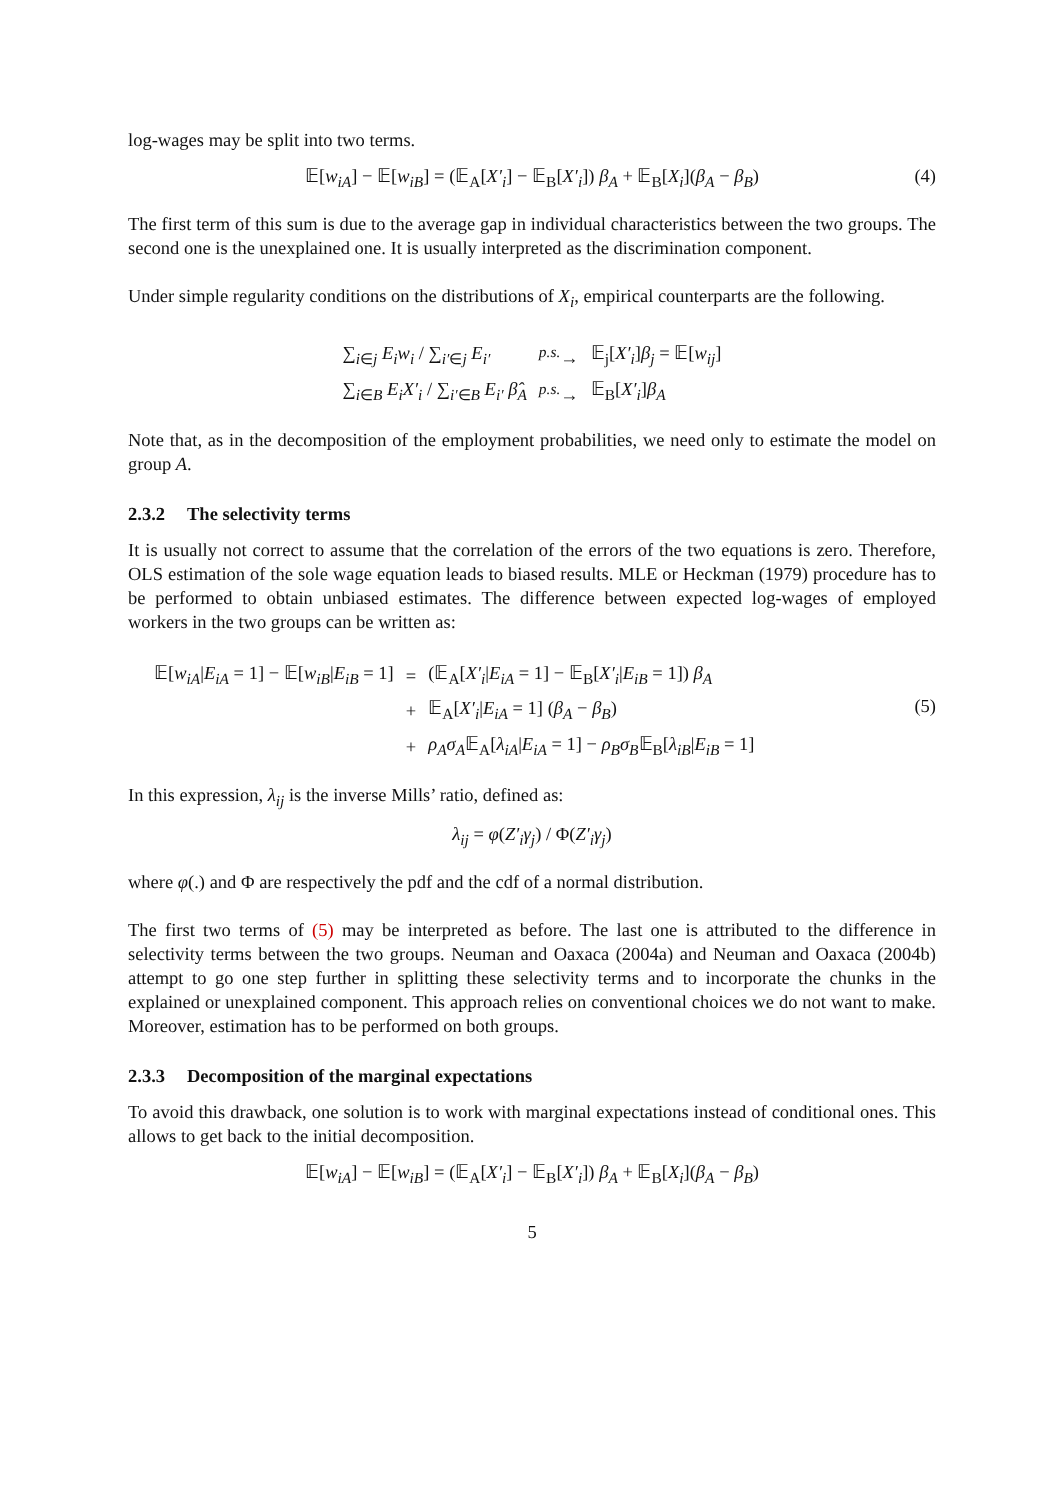log-wages may be split into two terms.
𝔼[w<sub>iA</sub>] − 𝔼[w<sub>iB</sub>] = (𝔼<sub>A</sub>[X′<sub>i</sub>] − 𝔼<sub>B</sub>[X′<sub>i</sub>]) β<sub>A</sub> + 𝔼<sub>B</sub>[X<sub>i</sub>](β<sub>A</sub> − β<sub>B</sub>) (4)
The first term of this sum is due to the average gap in individual characteristics between the two groups. The second one is the unexplained one. It is usually interpreted as the discrimination component.
Under simple regularity conditions on the distributions of X<sub>i</sub>, empirical counterparts are the following.
| ∑<sub>i∈j</sub> E<sub>i</sub>w<sub>i</sub> / ∑<sub>i′∈j</sub> E<sub>i′</sub> | <sup>p.s.</sup>→ | 𝔼<sub>j</sub>[ X′<sub>i</sub> ] β<sub>j</sub> = 𝔼[ w<sub>ij</sub> ] |
| ∑<sub>i∈B</sub> E<sub>i</sub>X′<sub>i</sub> / ∑<sub>i′∈B</sub> E<sub>i′</sub> β̂<sub>A</sub> | <sup>p.s.</sup>→ | 𝔼<sub>B</sub>[ X′<sub>i</sub> ] β<sub>A</sub> |
Note that, as in the decomposition of the employment probabilities, we need only to estimate the model on group A.
2.3.2 The selectivity terms
It is usually not correct to assume that the correlation of the errors of the two equations is zero. Therefore, OLS estimation of the sole wage equation leads to biased results. MLE or Heckman (1979) procedure has to be performed to obtain unbiased estimates. The difference between expected log-wages of employed workers in the two groups can be written as:
| 𝔼[ w<sub>iA</sub> / E<sub>iA</sub> = 1] − 𝔼[ w<sub>iB</sub> / E<sub>iB</sub> = 1] | = | (𝔼<sub>A</sub>[ X′<sub>i</sub> / E<sub>iA</sub> = 1] − 𝔼<sub>B</sub>[ X′<sub>i</sub> / E<sub>iB</sub> = 1]) β<sub>A</sub> |
| | + | 𝔼<sub>A</sub>[ X′<sub>i</sub> / E<sub>iA</sub> = 1] ( β<sub>A</sub> − β<sub>B</sub> ) |
| | + | ρ<sub>A</sub>σ<sub>A</sub> 𝔼<sub>A</sub>[ λ<sub>iA</sub> / E<sub>iA</sub> = 1] − ρ<sub>B</sub>σ<sub>B</sub> 𝔼<sub>B</sub>[ λ<sub>iB</sub> / E<sub>iB</sub> = 1] |
(5)
In this expression, λ<sub>ij</sub> is the inverse Mills’ ratio, defined as:
λ<sub>ij</sub> = φ(Z′<sub>i</sub>γ<sub>j</sub>) / Φ(Z′<sub>i</sub>γ<sub>j</sub>)
where φ(.) and Φ are respectively the pdf and the cdf of a normal distribution.
The first two terms of (5) may be interpreted as before. The last one is attributed to the difference in selectivity terms between the two groups. Neuman and Oaxaca (2004a) and Neuman and Oaxaca (2004b) attempt to go one step further in splitting these selectivity terms and to incorporate the chunks in the explained or unexplained component. This approach relies on conventional choices we do not want to make. Moreover, estimation has to be performed on both groups.
2.3.3 Decomposition of the marginal expectations
To avoid this drawback, one solution is to work with marginal expectations instead of conditional ones. This allows to get back to the initial decomposition.
𝔼[w<sub>iA</sub>] − 𝔼[w<sub>iB</sub>] = (𝔼<sub>A</sub>[X′<sub>i</sub>] − 𝔼<sub>B</sub>[X′<sub>i</sub>]) β<sub>A</sub> + 𝔼<sub>B</sub>[X<sub>i</sub>](β<sub>A</sub> − β<sub>B</sub>)
5